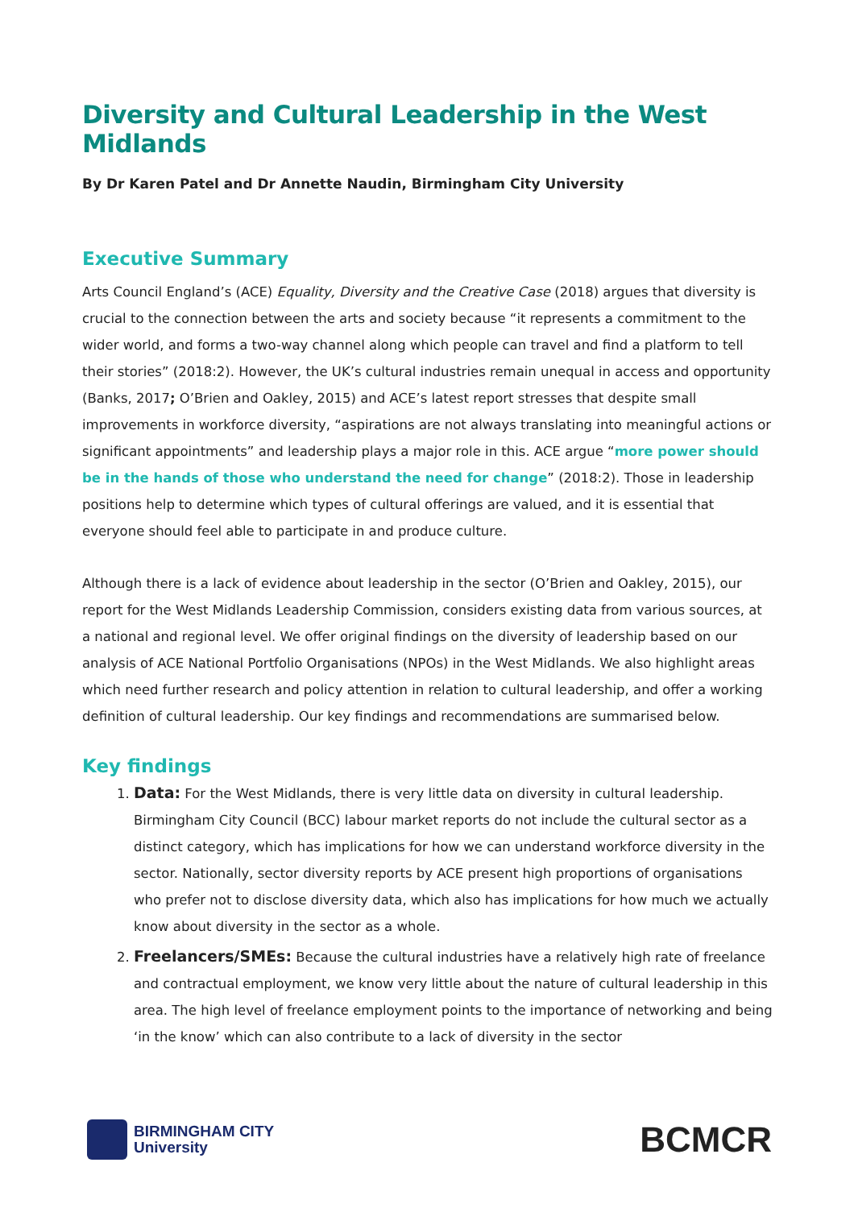Diversity and Cultural Leadership in the West Midlands
By Dr Karen Patel and Dr Annette Naudin, Birmingham City University
Executive Summary
Arts Council England’s (ACE) Equality, Diversity and the Creative Case (2018) argues that diversity is crucial to the connection between the arts and society because “it represents a commitment to the wider world, and forms a two-way channel along which people can travel and find a platform to tell their stories” (2018:2). However, the UK’s cultural industries remain unequal in access and opportunity (Banks, 2017; O’Brien and Oakley, 2015) and ACE’s latest report stresses that despite small improvements in workforce diversity, “aspirations are not always translating into meaningful actions or significant appointments” and leadership plays a major role in this. ACE argue “more power should be in the hands of those who understand the need for change” (2018:2). Those in leadership positions help to determine which types of cultural offerings are valued, and it is essential that everyone should feel able to participate in and produce culture.
Although there is a lack of evidence about leadership in the sector (O’Brien and Oakley, 2015), our report for the West Midlands Leadership Commission, considers existing data from various sources, at a national and regional level. We offer original findings on the diversity of leadership based on our analysis of ACE National Portfolio Organisations (NPOs) in the West Midlands. We also highlight areas which need further research and policy attention in relation to cultural leadership, and offer a working definition of cultural leadership. Our key findings and recommendations are summarised below.
Key findings
1. Data: For the West Midlands, there is very little data on diversity in cultural leadership. Birmingham City Council (BCC) labour market reports do not include the cultural sector as a distinct category, which has implications for how we can understand workforce diversity in the sector. Nationally, sector diversity reports by ACE present high proportions of organisations who prefer not to disclose diversity data, which also has implications for how much we actually know about diversity in the sector as a whole.
2. Freelancers/SMEs: Because the cultural industries have a relatively high rate of freelance and contractual employment, we know very little about the nature of cultural leadership in this area. The high level of freelance employment points to the importance of networking and being ‘in the know’ which can also contribute to a lack of diversity in the sector
BIRMINGHAM CITY
University
BCMCR